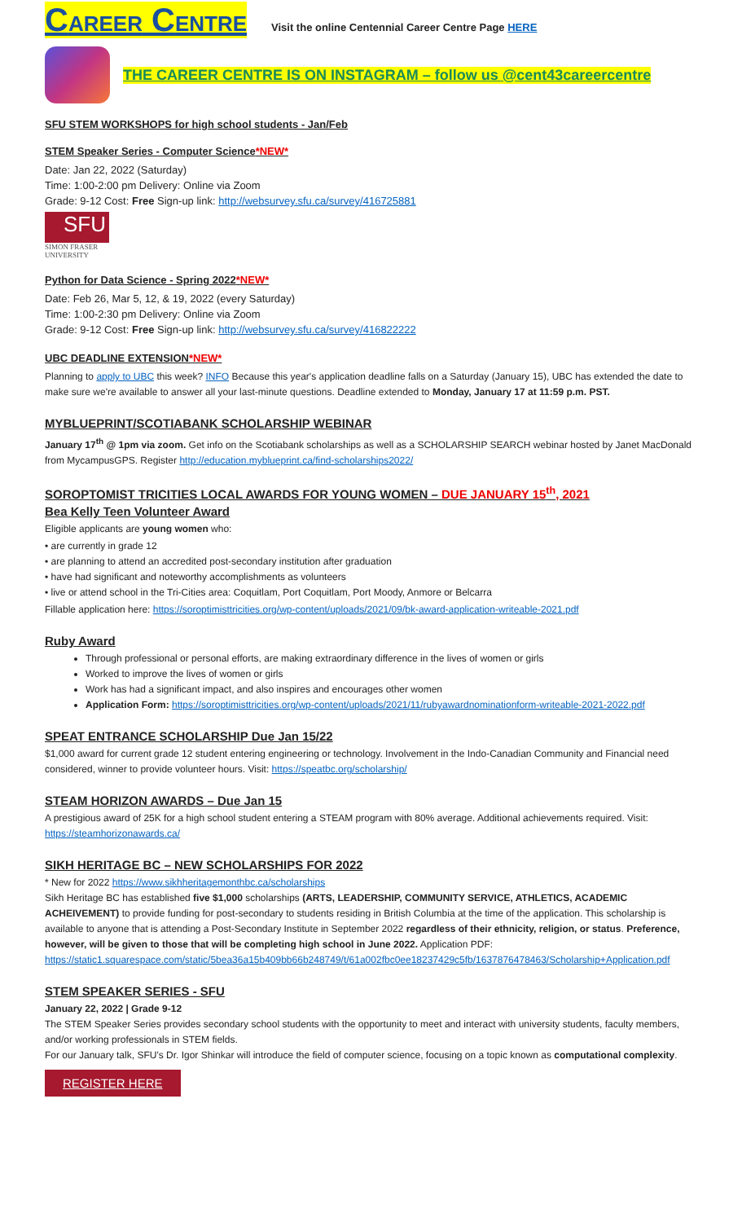CAREER CENTRE Visit the online Centennial Career Centre Page HERE
THE CAREER CENTRE IS ON INSTAGRAM – follow us @cent43careercentre
SFU STEM WORKSHOPS for high school students - Jan/Feb
STEM Speaker Series - Computer Science*NEW*
Date: Jan 22, 2022 (Saturday)
Time: 1:00-2:00 pm Delivery: Online via Zoom
Grade: 9-12 Cost: Free Sign-up link: http://websurvey.sfu.ca/survey/416725881
SFU
SIMON FRASER
UNIVERSITY
Python for Data Science - Spring 2022*NEW*
Date: Feb 26, Mar 5, 12, & 19, 2022 (every Saturday)
Time: 1:00-2:30 pm Delivery: Online via Zoom
Grade: 9-12 Cost: Free Sign-up link: http://websurvey.sfu.ca/survey/416822222
UBC DEADLINE EXTENSION*NEW*
Planning to apply to UBC this week? INFO Because this year's application deadline falls on a Saturday (January 15), UBC has extended the date to make sure we're available to answer all your last-minute questions. Deadline extended to Monday, January 17 at 11:59 p.m. PST.
MYBLUEPRINT/SCOTIABANK SCHOLARSHIP WEBINAR
January 17<sup>th</sup> @ 1pm via zoom. Get info on the Scotiabank scholarships as well as a SCHOLARSHIP SEARCH webinar hosted by Janet MacDonald from MycampusGPS. Register http://education.myblueprint.ca/find-scholarships2022/
SOROPTOMIST TRICITIES LOCAL AWARDS FOR YOUNG WOMEN – DUE JANUARY 15<sup>th</sup>, 2021
Bea Kelly Teen Volunteer Award
Eligible applicants are young women who:
• are currently in grade 12
• are planning to attend an accredited post-secondary institution after graduation
• have had significant and noteworthy accomplishments as volunteers
• live or attend school in the Tri-Cities area: Coquitlam, Port Coquitlam, Port Moody, Anmore or Belcarra
Fillable application here: https://soroptimisttricities.org/wp-content/uploads/2021/09/bk-award-application-writeable-2021.pdf
Ruby Award
Through professional or personal efforts, are making extraordinary difference in the lives of women or girls
Worked to improve the lives of women or girls
Work has had a significant impact, and also inspires and encourages other women
Application Form: https://soroptimisttricities.org/wp-content/uploads/2021/11/rubyawardnominationform-writeable-2021-2022.pdf
SPEAT ENTRANCE SCHOLARSHIP Due Jan 15/22
$1,000 award for current grade 12 student entering engineering or technology. Involvement in the Indo-Canadian Community and Financial need considered, winner to provide volunteer hours. Visit: https://speatbc.org/scholarship/
STEAM HORIZON AWARDS – Due Jan 15
A prestigious award of 25K for a high school student entering a STEAM program with 80% average. Additional achievements required. Visit: https://steamhorizonawards.ca/
SIKH HERITAGE BC – NEW SCHOLARSHIPS FOR 2022
* New for 2022 https://www.sikhheritagemonthbc.ca/scholarships
Sikh Heritage BC has established five $1,000 scholarships (ARTS, LEADERSHIP, COMMUNITY SERVICE, ATHLETICS, ACADEMIC ACHEIVEMENT) to provide funding for post-secondary to students residing in British Columbia at the time of the application. This scholarship is available to anyone that is attending a Post-Secondary Institute in September 2022 regardless of their ethnicity, religion, or status. Preference, however, will be given to those that will be completing high school in June 2022. Application PDF: https://static1.squarespace.com/static/5bea36a15b409bb66b248749/t/61a002fbc0ee18237429c5fb/1637876478463/Scholarship+Application.pdf
STEM SPEAKER SERIES - SFU
January 22, 2022 | Grade 9-12
The STEM Speaker Series provides secondary school students with the opportunity to meet and interact with university students, faculty members, and/or working professionals in STEM fields.
For our January talk, SFU's Dr. Igor Shinkar will introduce the field of computer science, focusing on a topic known as computational complexity.
REGISTER HERE